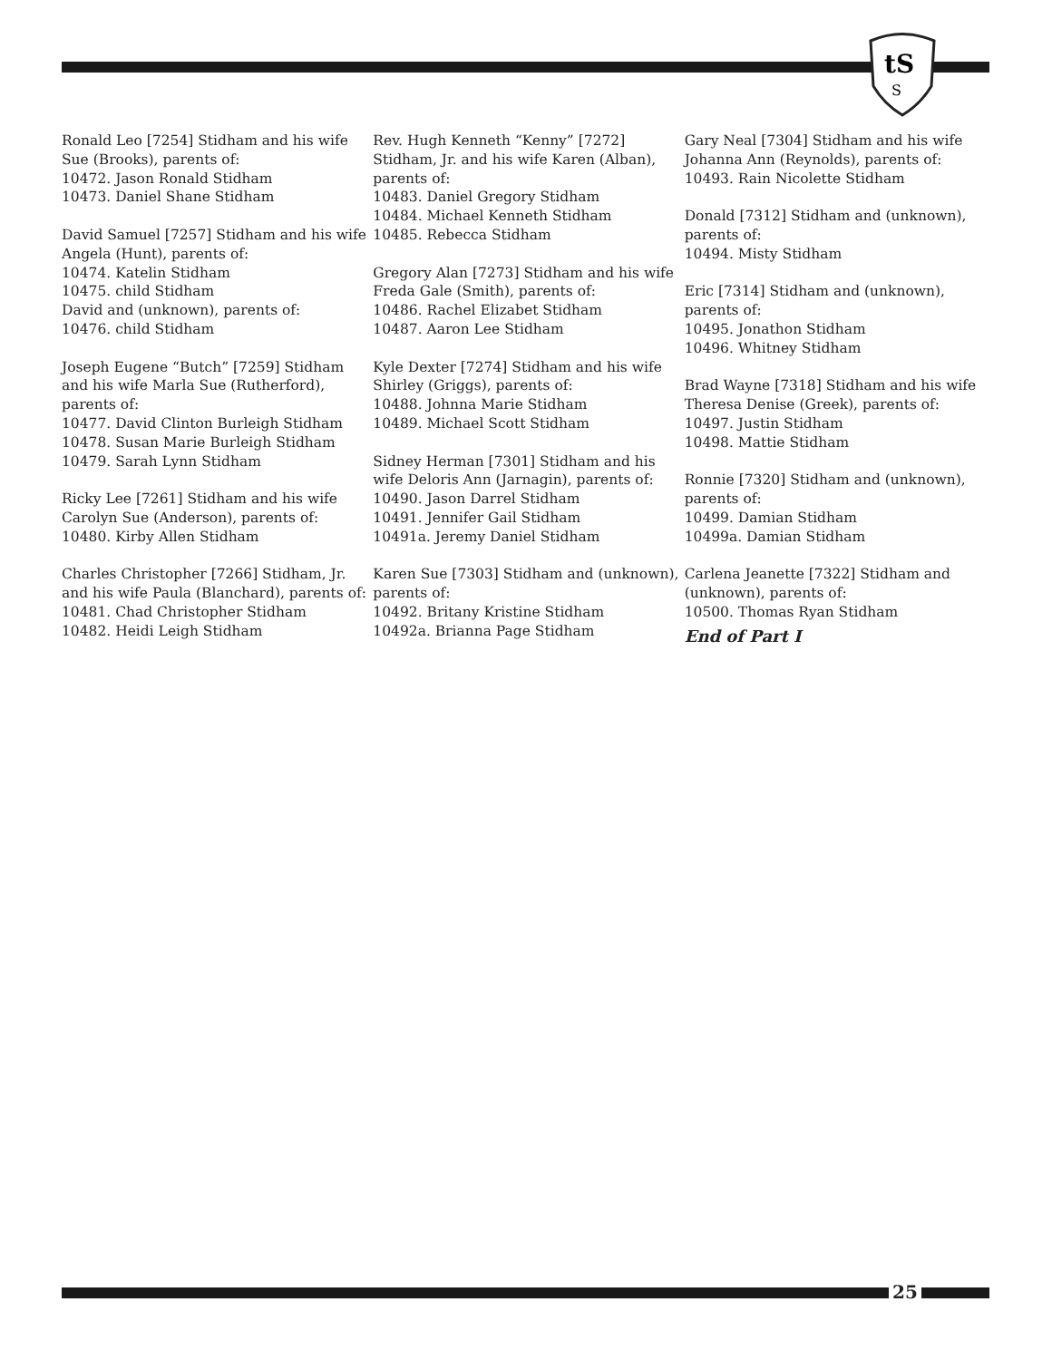tS
S
Ronald Leo [7254] Stidham and his wife Sue (Brooks), parents of:
10472. Jason Ronald Stidham
10473. Daniel Shane Stidham
David Samuel [7257] Stidham and his wife Angela (Hunt), parents of:
10474. Katelin Stidham
10475. child Stidham
David and (unknown), parents of:
10476. child Stidham
Joseph Eugene “Butch” [7259] Stidham and his wife Marla Sue (Rutherford), parents of:
10477. David Clinton Burleigh Stidham
10478. Susan Marie Burleigh Stidham
10479. Sarah Lynn Stidham
Ricky Lee [7261] Stidham and his wife Carolyn Sue (Anderson), parents of:
10480. Kirby Allen Stidham
Charles Christopher [7266] Stidham, Jr. and his wife Paula (Blanchard), parents of:
10481. Chad Christopher Stidham
10482. Heidi Leigh Stidham
Rev. Hugh Kenneth “Kenny” [7272] Stidham, Jr. and his wife Karen (Alban), parents of:
10483. Daniel Gregory Stidham
10484. Michael Kenneth Stidham
10485. Rebecca Stidham
Gregory Alan [7273] Stidham and his wife Freda Gale (Smith), parents of:
10486. Rachel Elizabet Stidham
10487. Aaron Lee Stidham
Kyle Dexter [7274] Stidham and his wife Shirley (Griggs), parents of:
10488. Johnna Marie Stidham
10489. Michael Scott Stidham
Sidney Herman [7301] Stidham and his wife Deloris Ann (Jarnagin), parents of:
10490. Jason Darrel Stidham
10491. Jennifer Gail Stidham
10491a. Jeremy Daniel Stidham
Karen Sue [7303] Stidham and (unknown), parents of:
10492. Britany Kristine Stidham
10492a. Brianna Page Stidham
Gary Neal [7304] Stidham and his wife Johanna Ann (Reynolds), parents of:
10493. Rain Nicolette Stidham
Donald [7312] Stidham and (unknown), parents of:
10494. Misty Stidham
Eric [7314] Stidham and (unknown), parents of:
10495. Jonathon Stidham
10496. Whitney Stidham
Brad Wayne [7318] Stidham and his wife Theresa Denise (Greek), parents of:
10497. Justin Stidham
10498. Mattie Stidham
Ronnie [7320] Stidham and (unknown), parents of:
10499. Damian Stidham
10499a. Damian Stidham
Carlena Jeanette [7322] Stidham and (unknown), parents of:
10500. Thomas Ryan Stidham
End of Part I
25